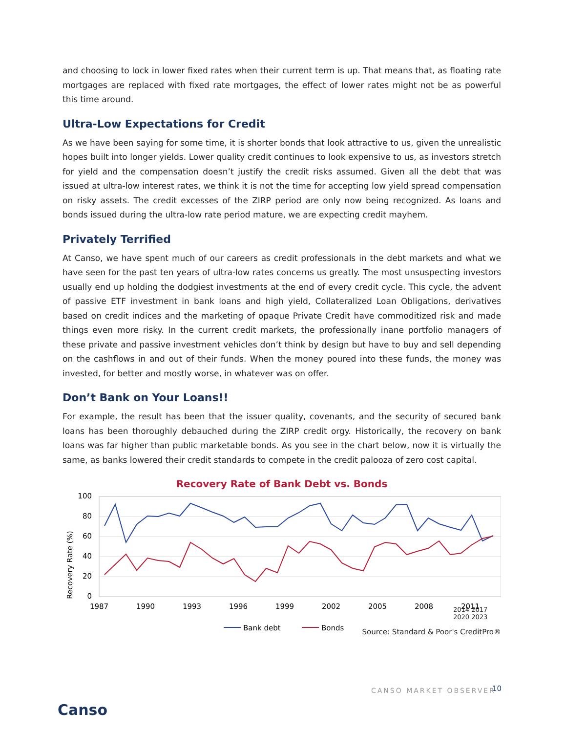and choosing to lock in lower fixed rates when their current term is up. That means that, as floating rate mortgages are replaced with fixed rate mortgages, the effect of lower rates might not be as powerful this time around.
Ultra-Low Expectations for Credit
As we have been saying for some time, it is shorter bonds that look attractive to us, given the unrealistic hopes built into longer yields. Lower quality credit continues to look expensive to us, as investors stretch for yield and the compensation doesn’t justify the credit risks assumed. Given all the debt that was issued at ultra-low interest rates, we think it is not the time for accepting low yield spread compensation on risky assets. The credit excesses of the ZIRP period are only now being recognized. As loans and bonds issued during the ultra-low rate period mature, we are expecting credit mayhem.
Privately Terrified
At Canso, we have spent much of our careers as credit professionals in the debt markets and what we have seen for the past ten years of ultra-low rates concerns us greatly. The most unsuspecting investors usually end up holding the dodgiest investments at the end of every credit cycle. This cycle, the advent of passive ETF investment in bank loans and high yield, Collateralized Loan Obligations, derivatives based on credit indices and the marketing of opaque Private Credit have commoditized risk and made things even more risky. In the current credit markets, the professionally inane portfolio managers of these private and passive investment vehicles don’t think by design but have to buy and sell depending on the cashflows in and out of their funds. When the money poured into these funds, the money was invested, for better and mostly worse, in whatever was on offer.
Don’t Bank on Your Loans!!
For example, the result has been that the issuer quality, covenants, and the security of secured bank loans has been thoroughly debauched during the ZIRP credit orgy. Historically, the recovery on bank loans was far higher than public marketable bonds. As you see in the chart below, now it is virtually the same, as banks lowered their credit standards to compete in the credit palooza of zero cost capital.
Recovery Rate of Bank Debt vs. Bonds
Recovery Rate (%)
100
80
60
40
20
0
1987
1990
1993
1996
1999
2002
2005
2008
2011
Bank debt
Bonds
2014 2017 2020 2023
Source: Standard & Poor's CreditPro®
CANSO MARKET OBSERVER 10
Canso